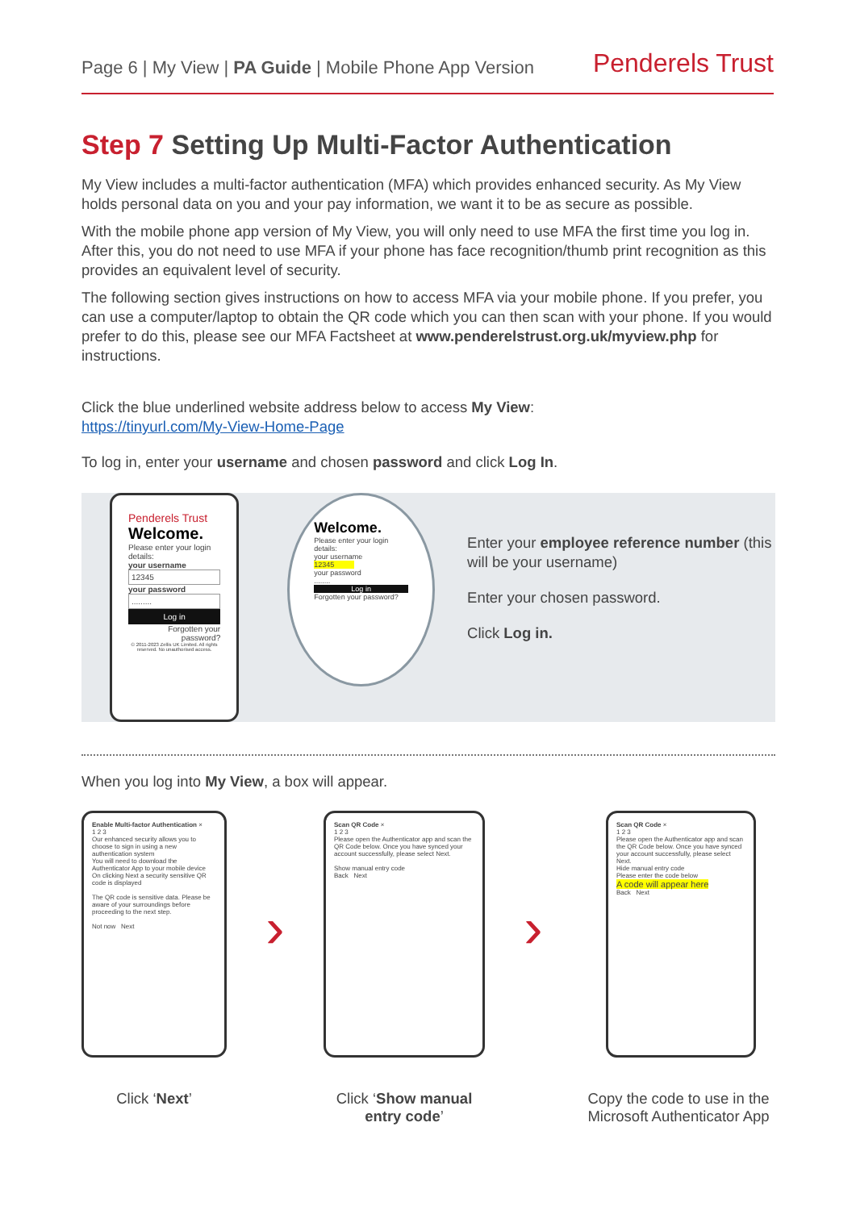Page 6 | My View | PA Guide | Mobile Phone App Version
Penderels Trust
Step 7 Setting Up Multi-Factor Authentication
My View includes a multi-factor authentication (MFA) which provides enhanced security. As My View holds personal data on you and your pay information, we want it to be as secure as possible.
With the mobile phone app version of My View, you will only need to use MFA the first time you log in. After this, you do not need to use MFA if your phone has face recognition/thumb print recognition as this provides an equivalent level of security.
The following section gives instructions on how to access MFA via your mobile phone. If you prefer, you can use a computer/laptop to obtain the QR code which you can then scan with your phone. If you would prefer to do this, please see our MFA Factsheet at www.penderelstrust.org.uk/myview.php for instructions.
Click the blue underlined website address below to access My View:
https://tinyurl.com/My-View-Home-Page
To log in, enter your username and chosen password and click Log In.
Penderels Trust
Welcome.
Please enter your login details:
your username
12345
your password
.........
Log in
Forgotten your password?
© 2011-2023 Zellis UK Limited. All rights reserved. No unauthorised access.
Welcome.
Please enter your login details:
your username
12345
your password
........
Log in
Forgotten your password?
Enter your employee reference number (this will be your username)
Enter your chosen password.
Click Log in.
When you log into My View, a box will appear.
Enable Multi-factor Authentication ×
1 2 3
Our enhanced security allows you to choose to sign in using a new authentication system
You will need to download the Authenticator App to your mobile device
On clicking Next a security sensitive QR code is displayed
The QR code is sensitive data. Please be aware of your surroundings before proceeding to the next step.
Not now Next
Click ‘Next’
›
Scan QR Code ×
1 2 3
Please open the Authenticator app and scan the QR Code below. Once you have synced your account successfully, please select Next.
Show manual entry code
Back Next
Click ‘Show manual entry code’
›
Scan QR Code ×
1 2 3
Please open the Authenticator app and scan the QR Code below. Once you have synced your account successfully, please select Next.
Hide manual entry code
Please enter the code below
A code will appear here
Back Next
Copy the code to use in the Microsoft Authenticator App